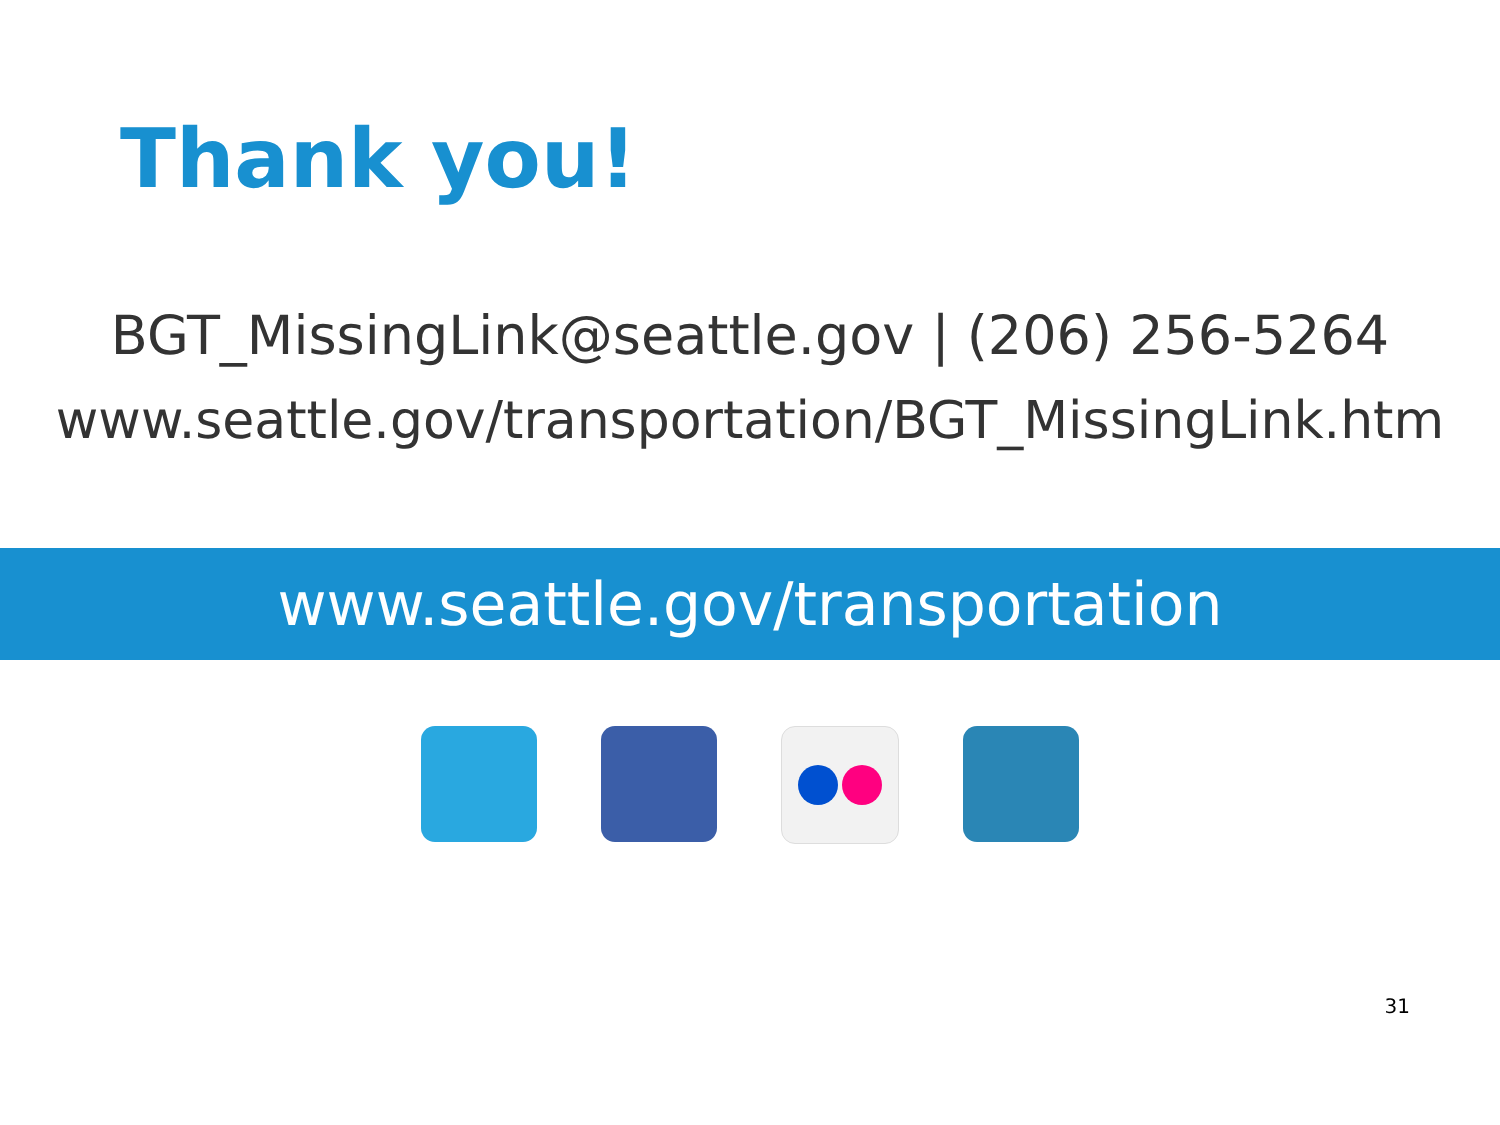Thank you!
BGT_MissingLink@seattle.gov | (206) 256-5264
www.seattle.gov/transportation/BGT_MissingLink.htm
www.seattle.gov/transportation
31